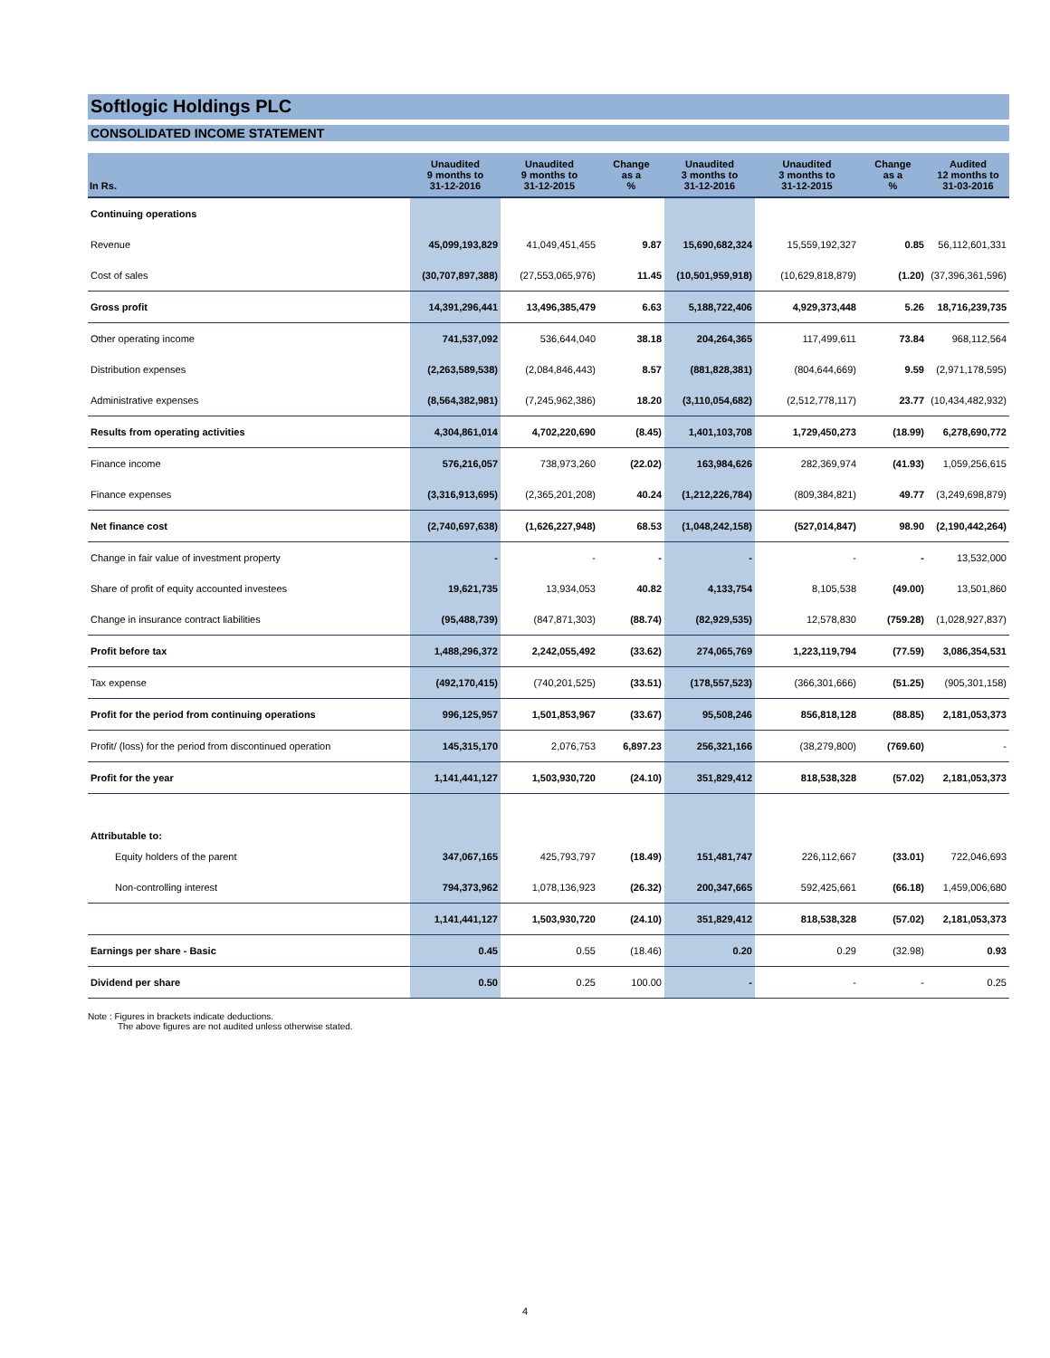Softlogic Holdings PLC
CONSOLIDATED INCOME STATEMENT
| In Rs. | Unaudited 9 months to 31-12-2016 | Unaudited 9 months to 31-12-2015 | Change as a % | Unaudited 3 months to 31-12-2016 | Unaudited 3 months to 31-12-2015 | Change as a % | Audited 12 months to 31-03-2016 |
| --- | --- | --- | --- | --- | --- | --- | --- |
| Continuing operations | | | | | | | |
| Revenue | 45,099,193,829 | 41,049,451,455 | 9.87 | 15,690,682,324 | 15,559,192,327 | 0.85 | 56,112,601,331 |
| Cost of sales | (30,707,897,388) | (27,553,065,976) | 11.45 | (10,501,959,918) | (10,629,818,879) | (1.20) | (37,396,361,596) |
| Gross profit | 14,391,296,441 | 13,496,385,479 | 6.63 | 5,188,722,406 | 4,929,373,448 | 5.26 | 18,716,239,735 |
| Other operating income | 741,537,092 | 536,644,040 | 38.18 | 204,264,365 | 117,499,611 | 73.84 | 968,112,564 |
| Distribution expenses | (2,263,589,538) | (2,084,846,443) | 8.57 | (881,828,381) | (804,644,669) | 9.59 | (2,971,178,595) |
| Administrative expenses | (8,564,382,981) | (7,245,962,386) | 18.20 | (3,110,054,682) | (2,512,778,117) | 23.77 | (10,434,482,932) |
| Results from operating activities | 4,304,861,014 | 4,702,220,690 | (8.45) | 1,401,103,708 | 1,729,450,273 | (18.99) | 6,278,690,772 |
| Finance income | 576,216,057 | 738,973,260 | (22.02) | 163,984,626 | 282,369,974 | (41.93) | 1,059,256,615 |
| Finance expenses | (3,316,913,695) | (2,365,201,208) | 40.24 | (1,212,226,784) | (809,384,821) | 49.77 | (3,249,698,879) |
| Net finance cost | (2,740,697,638) | (1,626,227,948) | 68.53 | (1,048,242,158) | (527,014,847) | 98.90 | (2,190,442,264) |
| Change in fair value of investment property | - | - | - | - | - | - | 13,532,000 |
| Share of profit of equity accounted investees | 19,621,735 | 13,934,053 | 40.82 | 4,133,754 | 8,105,538 | (49.00) | 13,501,860 |
| Change in insurance contract liabilities | (95,488,739) | (847,871,303) | (88.74) | (82,929,535) | 12,578,830 | (759.28) | (1,028,927,837) |
| Profit before tax | 1,488,296,372 | 2,242,055,492 | (33.62) | 274,065,769 | 1,223,119,794 | (77.59) | 3,086,354,531 |
| Tax expense | (492,170,415) | (740,201,525) | (33.51) | (178,557,523) | (366,301,666) | (51.25) | (905,301,158) |
| Profit for the period from continuing operations | 996,125,957 | 1,501,853,967 | (33.67) | 95,508,246 | 856,818,128 | (88.85) | 2,181,053,373 |
| Profit/ (loss) for the period from discontinued operation | 145,315,170 | 2,076,753 | 6,897.23 | 256,321,166 | (38,279,800) | (769.60) | - |
| Profit for the year | 1,141,441,127 | 1,503,930,720 | (24.10) | 351,829,412 | 818,538,328 | (57.02) | 2,181,053,373 |
| Attributable to: | | | | | | | |
| Equity holders of the parent | 347,067,165 | 425,793,797 | (18.49) | 151,481,747 | 226,112,667 | (33.01) | 722,046,693 |
| Non-controlling interest | 794,373,962 | 1,078,136,923 | (26.32) | 200,347,665 | 592,425,661 | (66.18) | 1,459,006,680 |
| | 1,141,441,127 | 1,503,930,720 | (24.10) | 351,829,412 | 818,538,328 | (57.02) | 2,181,053,373 |
| Earnings per share - Basic | 0.45 | 0.55 | (18.46) | 0.20 | 0.29 | (32.98) | 0.93 |
| Dividend per share | 0.50 | 0.25 | 100.00 | - | - | - | 0.25 |
Note : Figures in brackets indicate deductions.
The above figures are not audited unless otherwise stated.
4